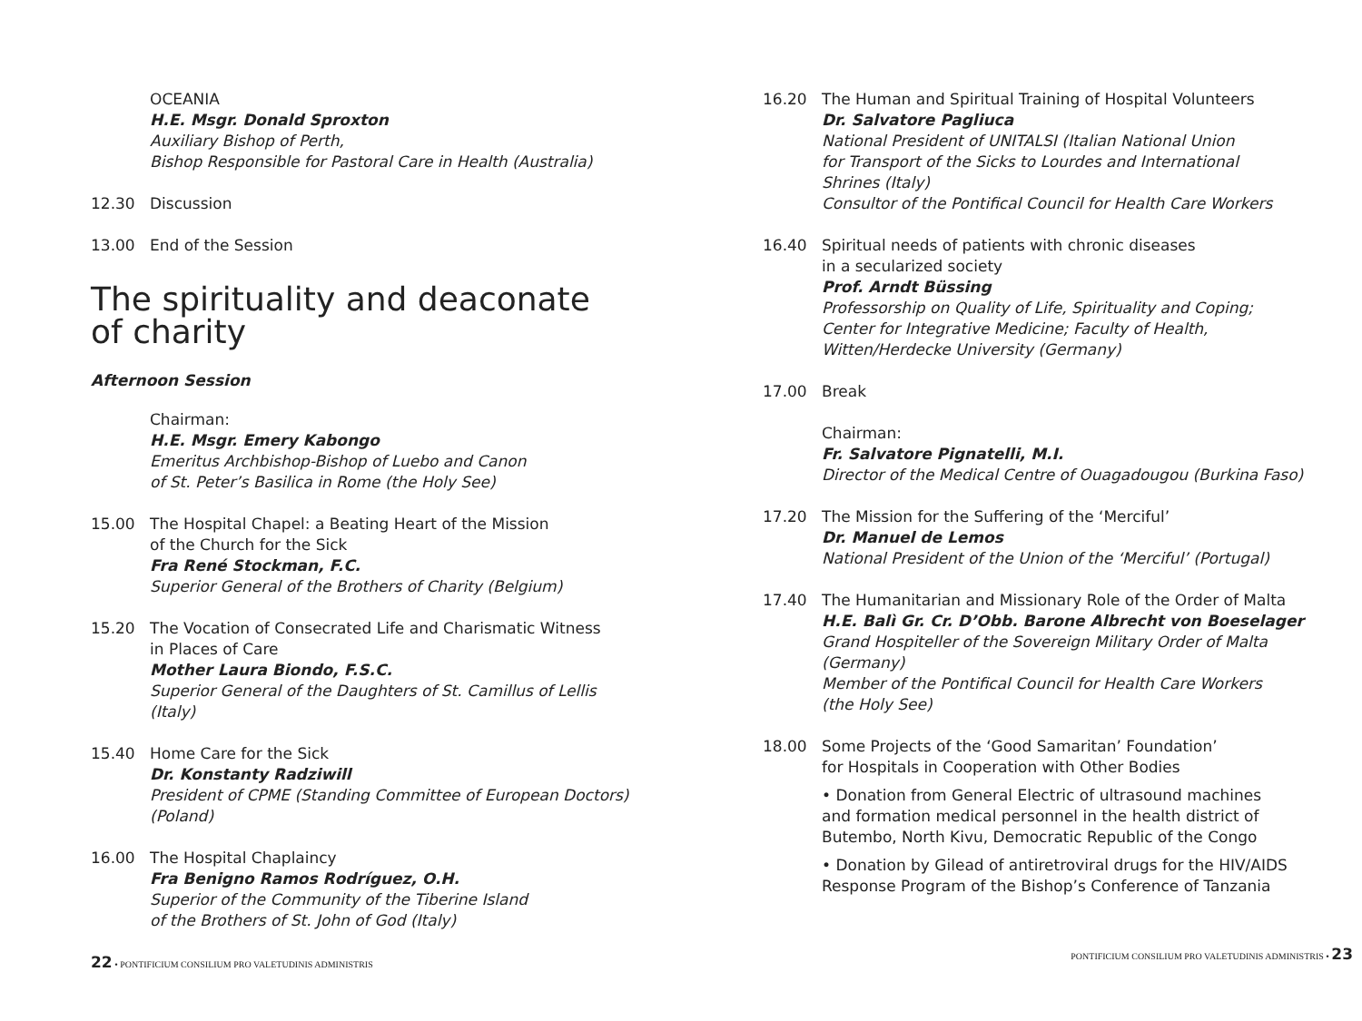OCEANIA
H.E. Msgr. Donald Sproxton
Auxiliary Bishop of Perth,
Bishop Responsible for Pastoral Care in Health (Australia)
12.30 Discussion
13.00 End of the Session
The spirituality and deaconate
of charity
Afternoon Session
Chairman:
H.E. Msgr. Emery Kabongo
Emeritus Archbishop-Bishop of Luebo and Canon
of St. Peter’s Basilica in Rome (the Holy See)
15.00 The Hospital Chapel: a Beating Heart of the Mission
of the Church for the Sick
Fra René Stockman, F.C.
Superior General of the Brothers of Charity (Belgium)
15.20 The Vocation of Consecrated Life and Charismatic Witness
in Places of Care
Mother Laura Biondo, F.S.C.
Superior General of the Daughters of St. Camillus of Lellis
(Italy)
15.40 Home Care for the Sick
Dr. Konstanty Radziwill
President of CPME (Standing Committee of European Doctors)
(Poland)
16.00 The Hospital Chaplaincy
Fra Benigno Ramos Rodríguez, O.H.
Superior of the Community of the Tiberine Island
of the Brothers of St. John of God (Italy)
22 • PONTIFICIUM CONSILIUM PRO VALETUDINIS ADMINISTRIS
16.20 The Human and Spiritual Training of Hospital Volunteers
Dr. Salvatore Pagliuca
National President of UNITALSI (Italian National Union
for Transport of the Sicks to Lourdes and International
Shrines (Italy)
Consultor of the Pontifical Council for Health Care Workers
16.40 Spiritual needs of patients with chronic diseases
in a secularized society
Prof. Arndt Büssing
Professorship on Quality of Life, Spirituality and Coping;
Center for Integrative Medicine; Faculty of Health,
Witten/Herdecke University (Germany)
17.00 Break
Chairman:
Fr. Salvatore Pignatelli, M.I.
Director of the Medical Centre of Ouagadougou (Burkina Faso)
17.20 The Mission for the Suffering of the ‘Merciful’
Dr. Manuel de Lemos
National President of the Union of the ‘Merciful’ (Portugal)
17.40 The Humanitarian and Missionary Role of the Order of Malta
H.E. Balì Gr. Cr. D’Obb. Barone Albrecht von Boeselager
Grand Hospiteller of the Sovereign Military Order of Malta
(Germany)
Member of the Pontifical Council for Health Care Workers
(the Holy See)
18.00 Some Projects of the ‘Good Samaritan’ Foundation’
for Hospitals in Cooperation with Other Bodies
• Donation from General Electric of ultrasound machines
and formation medical personnel in the health district of
Butembo, North Kivu, Democratic Republic of the Congo
• Donation by Gilead of antiretroviral drugs for the HIV/AIDS
Response Program of the Bishop’s Conference of Tanzania
PONTIFICIUM CONSILIUM PRO VALETUDINIS ADMINISTRIS • 23